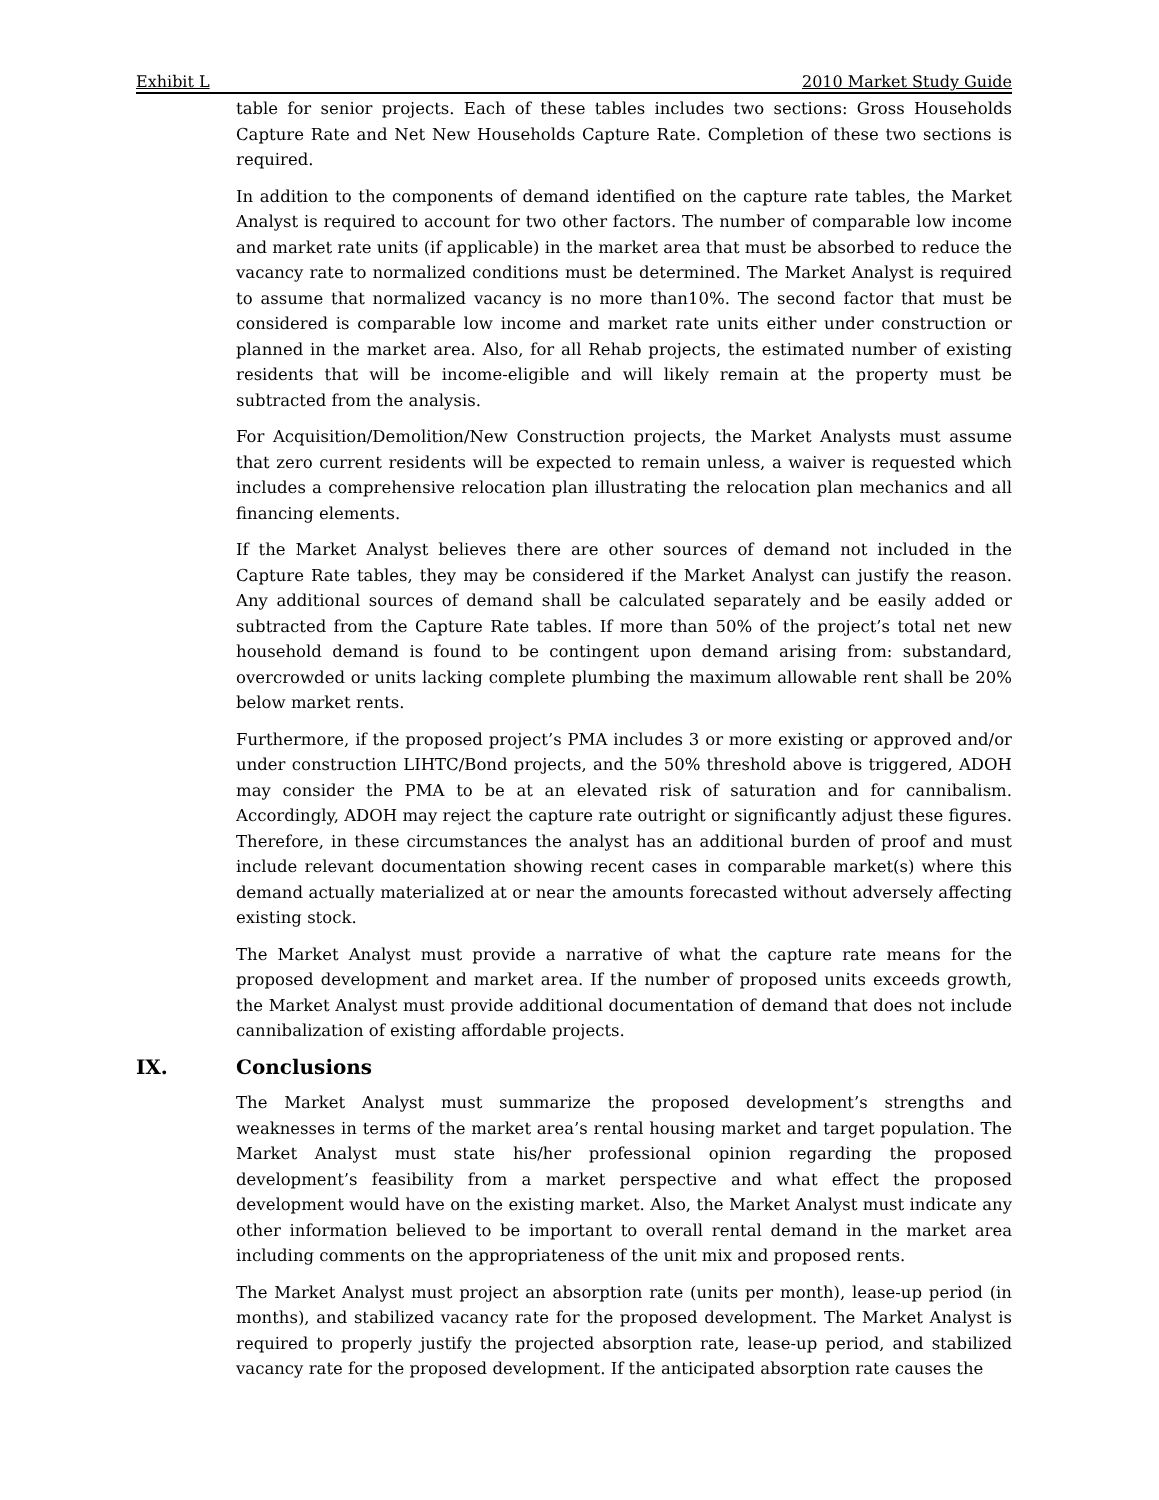Exhibit L 2010 Market Study Guide
table for senior projects. Each of these tables includes two sections: Gross Households Capture Rate and Net New Households Capture Rate. Completion of these two sections is required.
In addition to the components of demand identified on the capture rate tables, the Market Analyst is required to account for two other factors. The number of comparable low income and market rate units (if applicable) in the market area that must be absorbed to reduce the vacancy rate to normalized conditions must be determined. The Market Analyst is required to assume that normalized vacancy is no more than10%. The second factor that must be considered is comparable low income and market rate units either under construction or planned in the market area. Also, for all Rehab projects, the estimated number of existing residents that will be income-eligible and will likely remain at the property must be subtracted from the analysis.
For Acquisition/Demolition/New Construction projects, the Market Analysts must assume that zero current residents will be expected to remain unless, a waiver is requested which includes a comprehensive relocation plan illustrating the relocation plan mechanics and all financing elements.
If the Market Analyst believes there are other sources of demand not included in the Capture Rate tables, they may be considered if the Market Analyst can justify the reason. Any additional sources of demand shall be calculated separately and be easily added or subtracted from the Capture Rate tables. If more than 50% of the project’s total net new household demand is found to be contingent upon demand arising from: substandard, overcrowded or units lacking complete plumbing the maximum allowable rent shall be 20% below market rents.
Furthermore, if the proposed project’s PMA includes 3 or more existing or approved and/or under construction LIHTC/Bond projects, and the 50% threshold above is triggered, ADOH may consider the PMA to be at an elevated risk of saturation and for cannibalism. Accordingly, ADOH may reject the capture rate outright or significantly adjust these figures. Therefore, in these circumstances the analyst has an additional burden of proof and must include relevant documentation showing recent cases in comparable market(s) where this demand actually materialized at or near the amounts forecasted without adversely affecting existing stock.
The Market Analyst must provide a narrative of what the capture rate means for the proposed development and market area. If the number of proposed units exceeds growth, the Market Analyst must provide additional documentation of demand that does not include cannibalization of existing affordable projects.
IX. Conclusions
The Market Analyst must summarize the proposed development’s strengths and weaknesses in terms of the market area’s rental housing market and target population. The Market Analyst must state his/her professional opinion regarding the proposed development’s feasibility from a market perspective and what effect the proposed development would have on the existing market. Also, the Market Analyst must indicate any other information believed to be important to overall rental demand in the market area including comments on the appropriateness of the unit mix and proposed rents.
The Market Analyst must project an absorption rate (units per month), lease-up period (in months), and stabilized vacancy rate for the proposed development. The Market Analyst is required to properly justify the projected absorption rate, lease-up period, and stabilized vacancy rate for the proposed development. If the anticipated absorption rate causes the